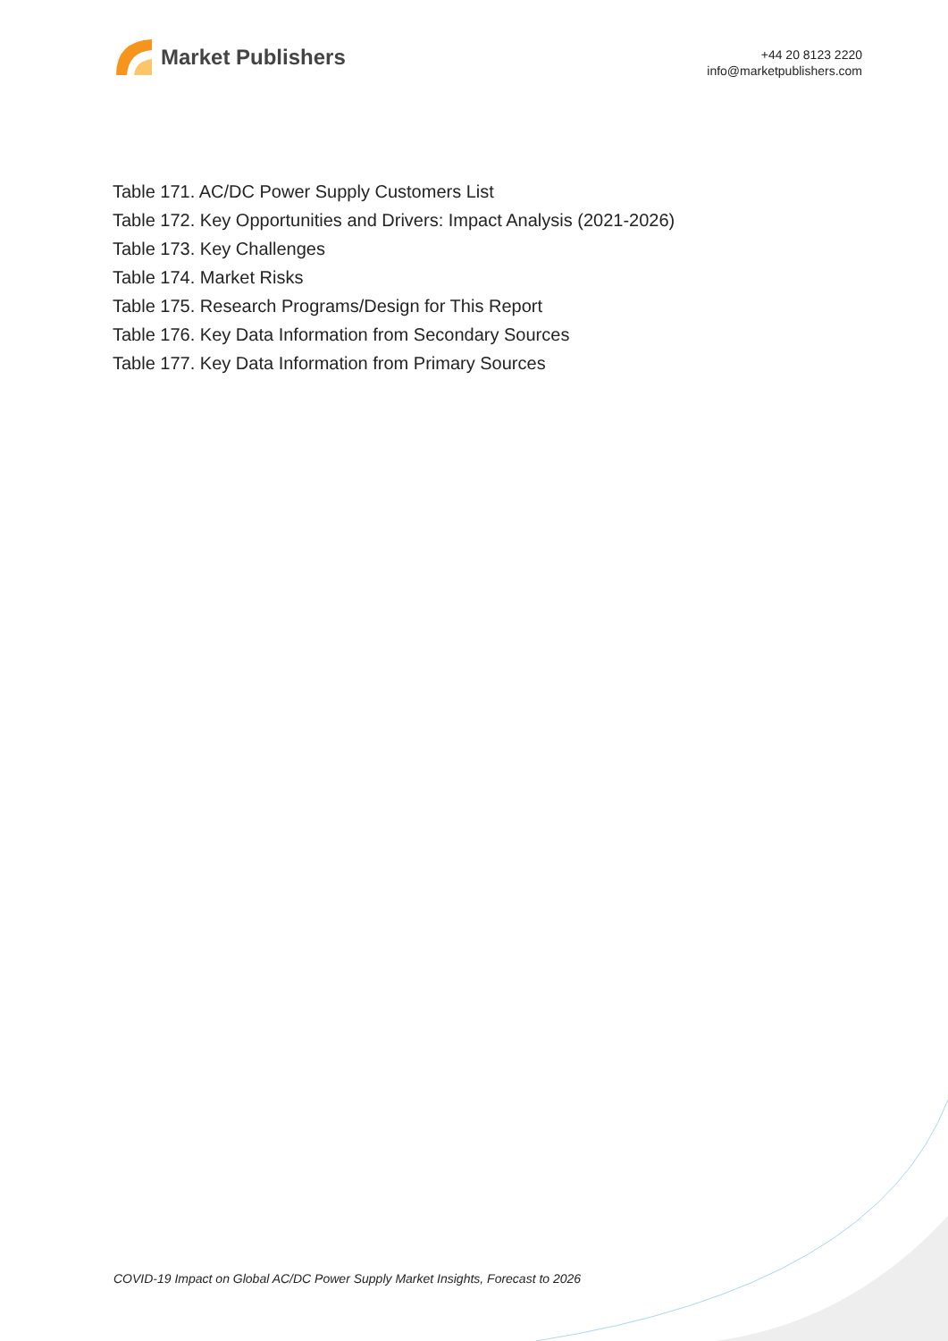Market Publishers
+44 20 8123 2220
info@marketpublishers.com
Table 171. AC/DC Power Supply Customers List
Table 172. Key Opportunities and Drivers: Impact Analysis (2021-2026)
Table 173. Key Challenges
Table 174. Market Risks
Table 175. Research Programs/Design for This Report
Table 176. Key Data Information from Secondary Sources
Table 177. Key Data Information from Primary Sources
COVID-19 Impact on Global AC/DC Power Supply Market Insights, Forecast to 2026